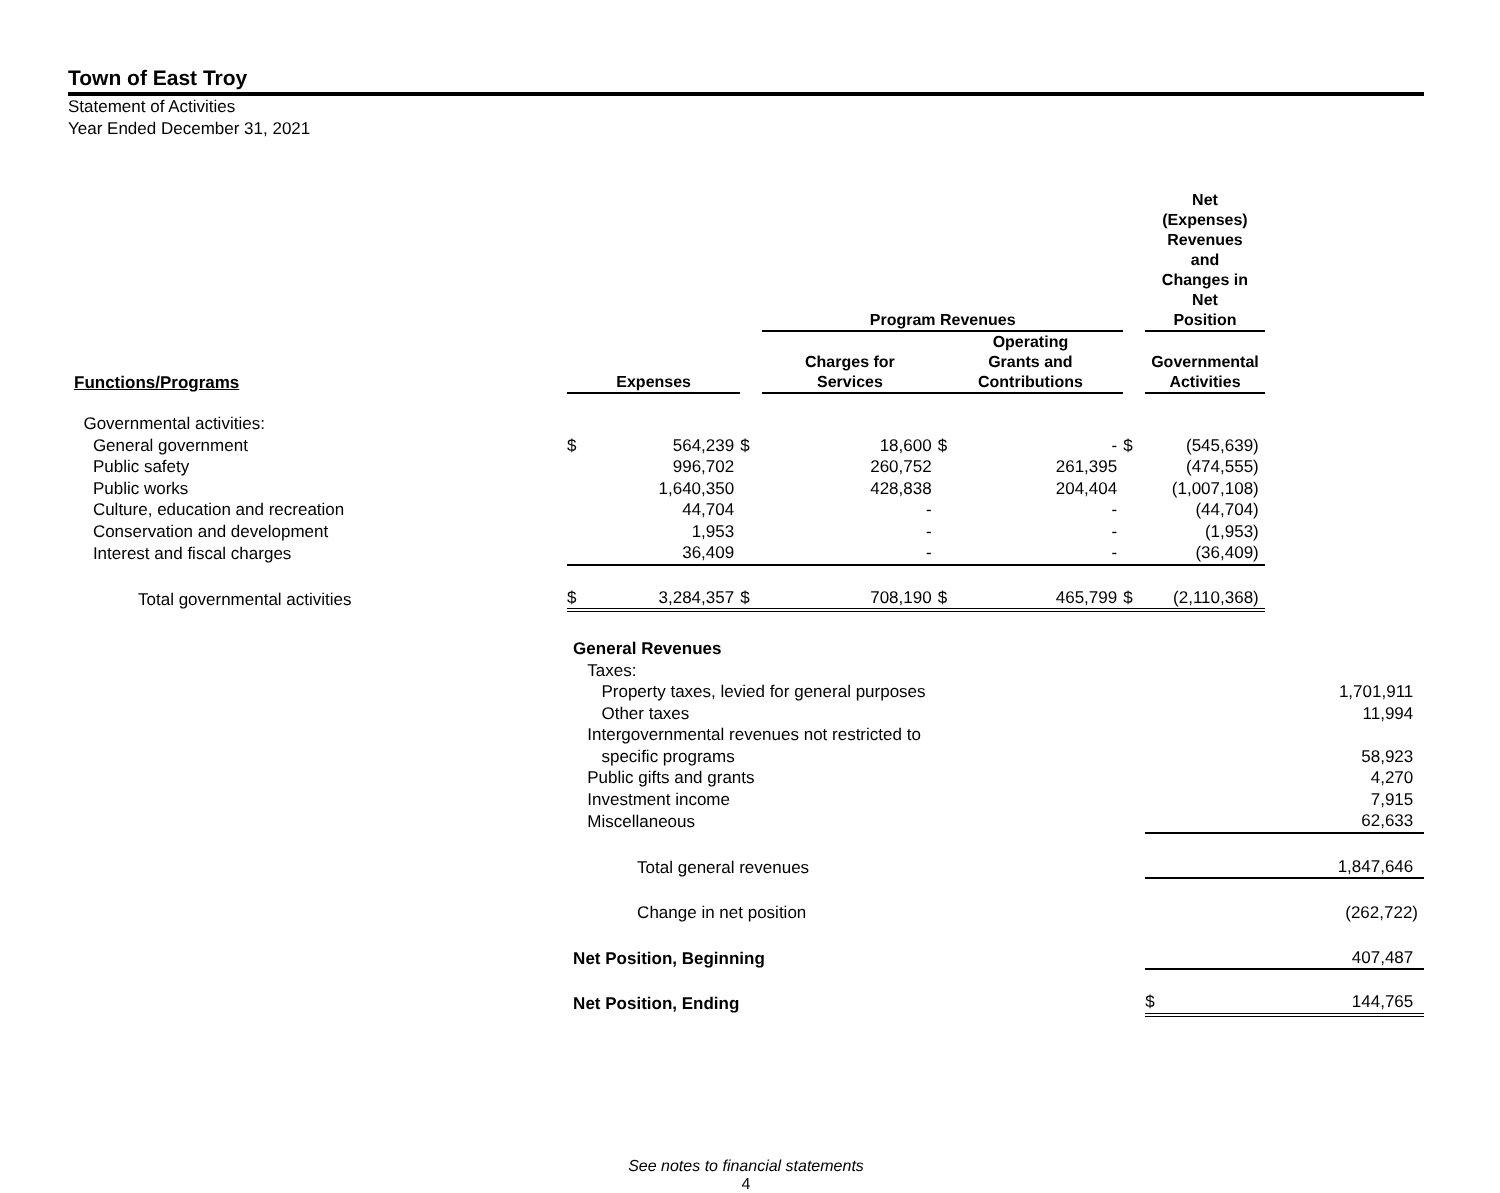Town of East Troy
Statement of Activities
Year Ended December 31, 2021
| | | | | Program Revenues | | | | Net (Expenses) Revenues and Changes in Net Position | |
| --- | --- | --- | --- | --- | --- | --- | --- | --- | --- |
| Functions/Programs | Expenses | | | Charges for Services | Operating Grants and Contributions | | | Governmental Activities | |
| Governmental activities: | | | | | | | | | |
| General government | $ | 564,239 | $ | 18,600 | $ | - | $ | (545,639) | |
| Public safety | | 996,702 | | 260,752 | | 261,395 | | (474,555) | |
| Public works | | 1,640,350 | | 428,838 | | 204,404 | | (1,007,108) | |
| Culture, education and recreation | | 44,704 | | - | | - | | (44,704) | |
| Conservation and development | | 1,953 | | - | | - | | (1,953) | |
| Interest and fiscal charges | | 36,409 | | - | | - | | (36,409) | |
| Total governmental activities | $ | 3,284,357 | $ | 708,190 | $ | 465,799 | $ | (2,110,368) | |
| | General Revenues | | | | | | | | |
| | Taxes: | | | | | | | | |
| | Property taxes, levied for general purposes | | | | | | | | 1,701,911 |
| | Other taxes | | | | | | | | 11,994 |
| | Intergovernmental revenues not restricted to specific programs | | | | | | | | 58,923 |
| | Public gifts and grants | | | | | | | | 4,270 |
| | Investment income | | | | | | | | 7,915 |
| | Miscellaneous | | | | | | | | 62,633 |
| | Total general revenues | | | | | | | | 1,847,646 |
| | Change in net position | | | | | | | | (262,722) |
| | Net Position, Beginning | | | | | | | | 407,487 |
| | Net Position, Ending | | | | | | | $ | 144,765 |
See notes to financial statements
4